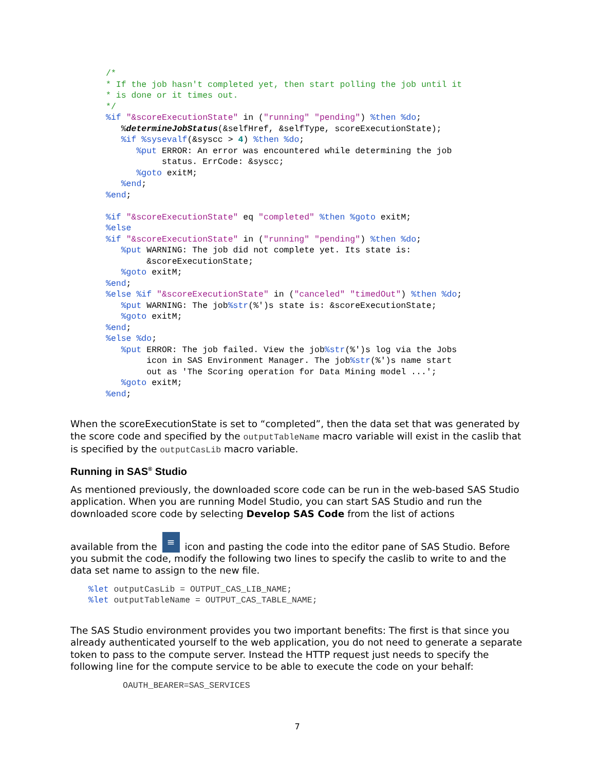/*
* If the job hasn't completed yet, then start polling the job until it
* is done or it times out.
*/
%if "&scoreExecutionState" in ("running" "pending") %then %do;
   %determineJobStatus(&selfHref, &selfType, scoreExecutionState);
   %if %sysevalf(&syscc > 4) %then %do;
      %put ERROR: An error was encountered while determining the job
           status. ErrCode: &syscc;
      %goto exitM;
   %end;
%end;

%if "&scoreExecutionState" eq "completed" %then %goto exitM;
%else
%if "&scoreExecutionState" in ("running" "pending") %then %do;
   %put WARNING: The job did not complete yet. Its state is:
        &scoreExecutionState;
   %goto exitM;
%end;
%else %if "&scoreExecutionState" in ("canceled" "timedOut") %then %do;
   %put WARNING: The job%str(%')s state is: &scoreExecutionState;
   %goto exitM;
%end;
%else %do;
   %put ERROR: The job failed. View the job%str(%')s log via the Jobs
        icon in SAS Environment Manager. The job%str(%')s name start
        out as 'The Scoring operation for Data Mining model ...';
   %goto exitM;
%end;
When the scoreExecutionState is set to “completed”, then the data set that was generated by the score code and specified by the outputTableName macro variable will exist in the caslib that is specified by the outputCasLib macro variable.
Running in SAS<sup>®</sup> Studio
As mentioned previously, the downloaded score code can be run in the web-based SAS Studio application. When you are running Model Studio, you can start SAS Studio and run the downloaded score code by selecting Develop SAS Code from the list of actions
available from the ≡ icon and pasting the code into the editor pane of SAS Studio. Before you submit the code, modify the following two lines to specify the caslib to write to and the data set name to assign to the new file.
%let outputCasLib = OUTPUT_CAS_LIB_NAME;
%let outputTableName = OUTPUT_CAS_TABLE_NAME;
The SAS Studio environment provides you two important benefits: The first is that since you already authenticated yourself to the web application, you do not need to generate a separate token to pass to the compute server. Instead the HTTP request just needs to specify the following line for the compute service to be able to execute the code on your behalf:
OAUTH_BEARER=SAS_SERVICES
7